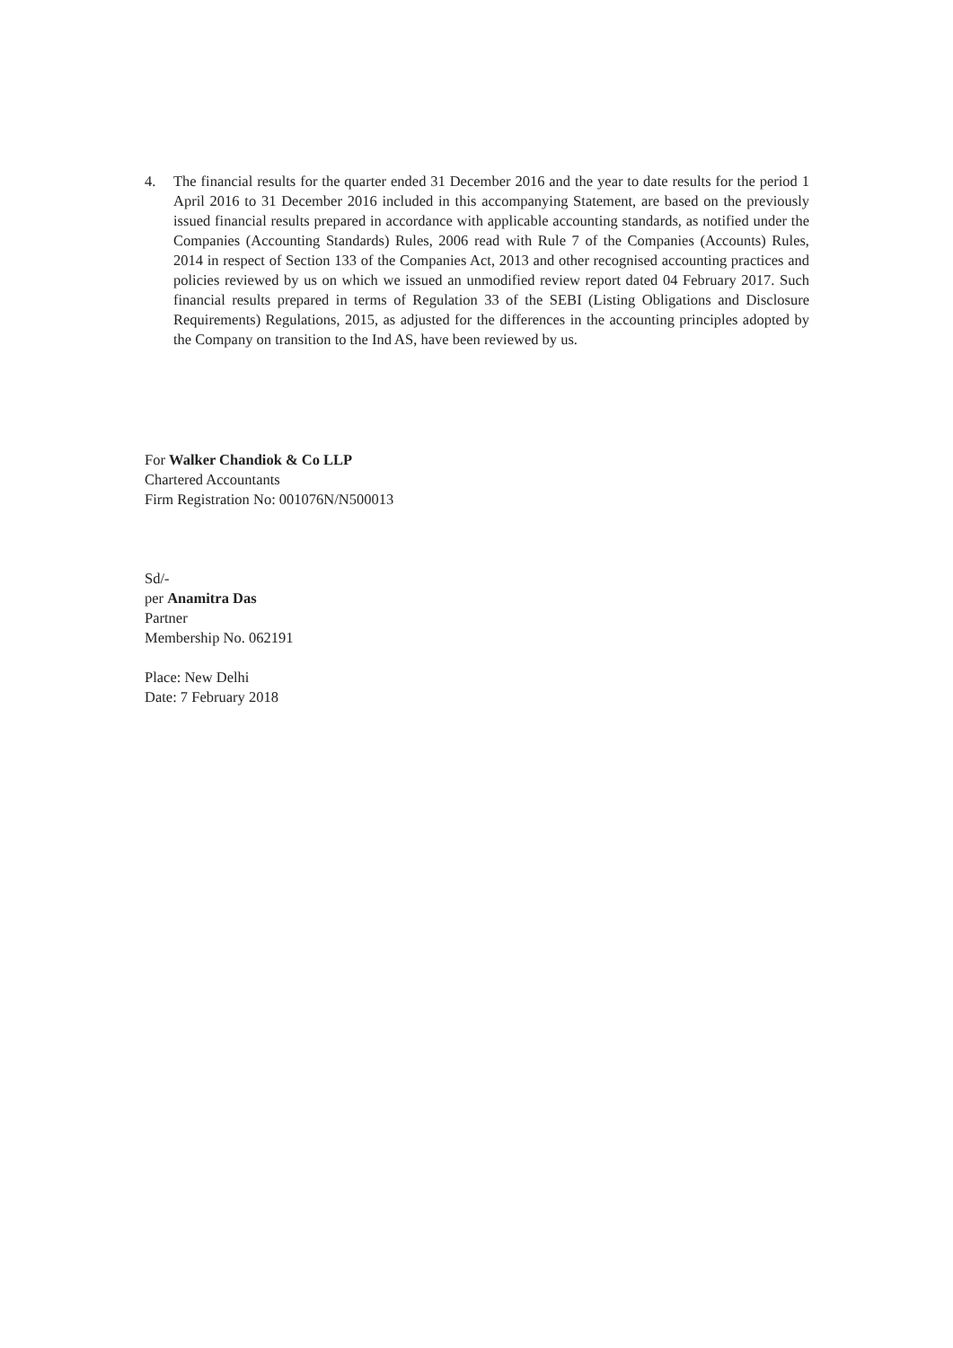4. The financial results for the quarter ended 31 December 2016 and the year to date results for the period 1 April 2016 to 31 December 2016 included in this accompanying Statement, are based on the previously issued financial results prepared in accordance with applicable accounting standards, as notified under the Companies (Accounting Standards) Rules, 2006 read with Rule 7 of the Companies (Accounts) Rules, 2014 in respect of Section 133 of the Companies Act, 2013 and other recognised accounting practices and policies reviewed by us on which we issued an unmodified review report dated 04 February 2017. Such financial results prepared in terms of Regulation 33 of the SEBI (Listing Obligations and Disclosure Requirements) Regulations, 2015, as adjusted for the differences in the accounting principles adopted by the Company on transition to the Ind AS, have been reviewed by us.
For Walker Chandiok & Co LLP
Chartered Accountants
Firm Registration No: 001076N/N500013
Sd/-
per Anamitra Das
Partner
Membership No. 062191
Place: New Delhi
Date: 7 February 2018